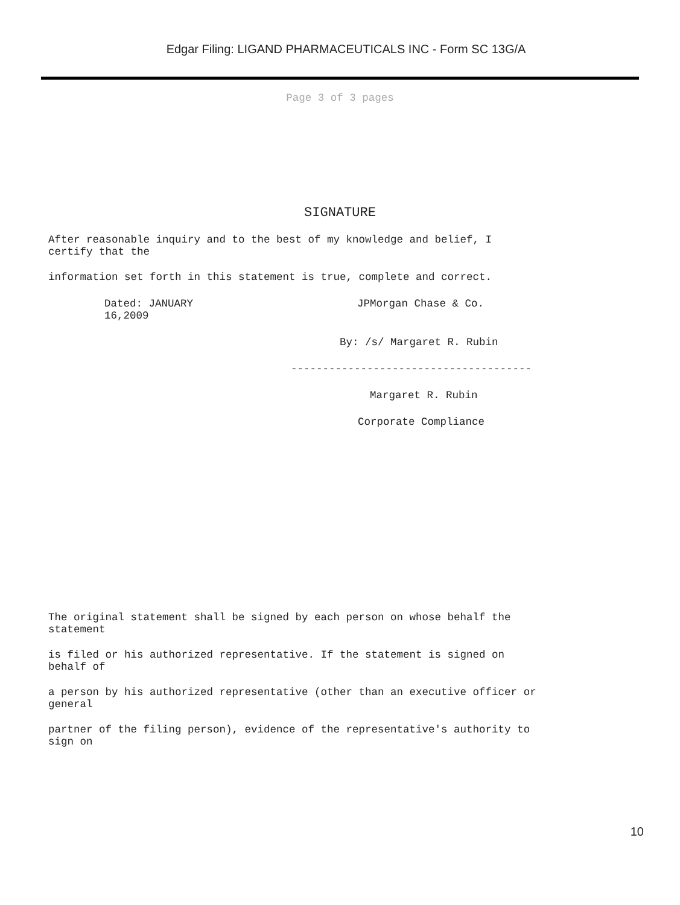Edgar Filing: LIGAND PHARMACEUTICALS INC - Form SC 13G/A
Page 3 of 3 pages
SIGNATURE
After reasonable inquiry and to the best of my knowledge and belief, I
certify that the
information set forth in this statement is true, complete and correct.
Dated: JANUARY
16,2009
JPMorgan Chase & Co.
By: /s/ Margaret R. Rubin
--------------------------------------
Margaret R. Rubin
Corporate Compliance
The original statement shall be signed by each person on whose behalf the
statement
is filed or his authorized representative. If the statement is signed on
behalf of
a person by his authorized representative (other than an executive officer or
general
partner of the filing person), evidence of the representative's authority to
sign on
10